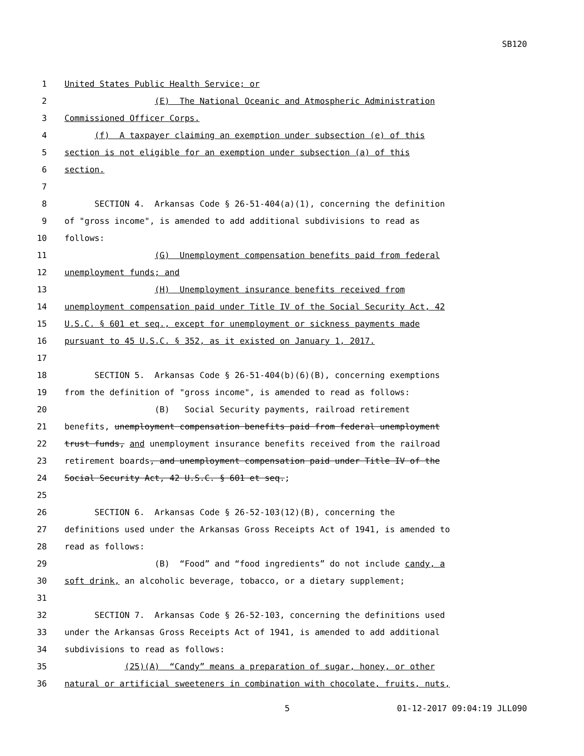SB120
1 United States Public Health Service; or
2 (E) The National Oceanic and Atmospheric Administration
3 Commissioned Officer Corps.
4 (f) A taxpayer claiming an exemption under subsection (e) of this
5 section is not eligible for an exemption under subsection (a) of this
6 section.
7
8 SECTION 4. Arkansas Code § 26-51-404(a)(1), concerning the definition
9 of "gross income", is amended to add additional subdivisions to read as
10 follows:
11 (G) Unemployment compensation benefits paid from federal
12 unemployment funds; and
13 (H) Unemployment insurance benefits received from
14 unemployment compensation paid under Title IV of the Social Security Act, 42
15 U.S.C. § 601 et seq., except for unemployment or sickness payments made
16 pursuant to 45 U.S.C. § 352, as it existed on January 1, 2017.
17
18 SECTION 5. Arkansas Code § 26-51-404(b)(6)(B), concerning exemptions
19 from the definition of "gross income", is amended to read as follows:
20 (B) Social Security payments, railroad retirement
21 benefits, unemployment compensation benefits paid from federal unemployment
22 trust funds, and unemployment insurance benefits received from the railroad
23 retirement boards, and unemployment compensation paid under Title IV of the
24 Social Security Act, 42 U.S.C. § 601 et seq.;
25
26 SECTION 6. Arkansas Code § 26-52-103(12)(B), concerning the
27 definitions used under the Arkansas Gross Receipts Act of 1941, is amended to
28 read as follows:
29 (B) “Food” and “food ingredients” do not include candy, a
30 soft drink, an alcoholic beverage, tobacco, or a dietary supplement;
31
32 SECTION 7. Arkansas Code § 26-52-103, concerning the definitions used
33 under the Arkansas Gross Receipts Act of 1941, is amended to add additional
34 subdivisions to read as follows:
35 (25)(A) “Candy” means a preparation of sugar, honey, or other
36 natural or artificial sweeteners in combination with chocolate, fruits, nuts,
5 01-12-2017 09:04:19 JLL090